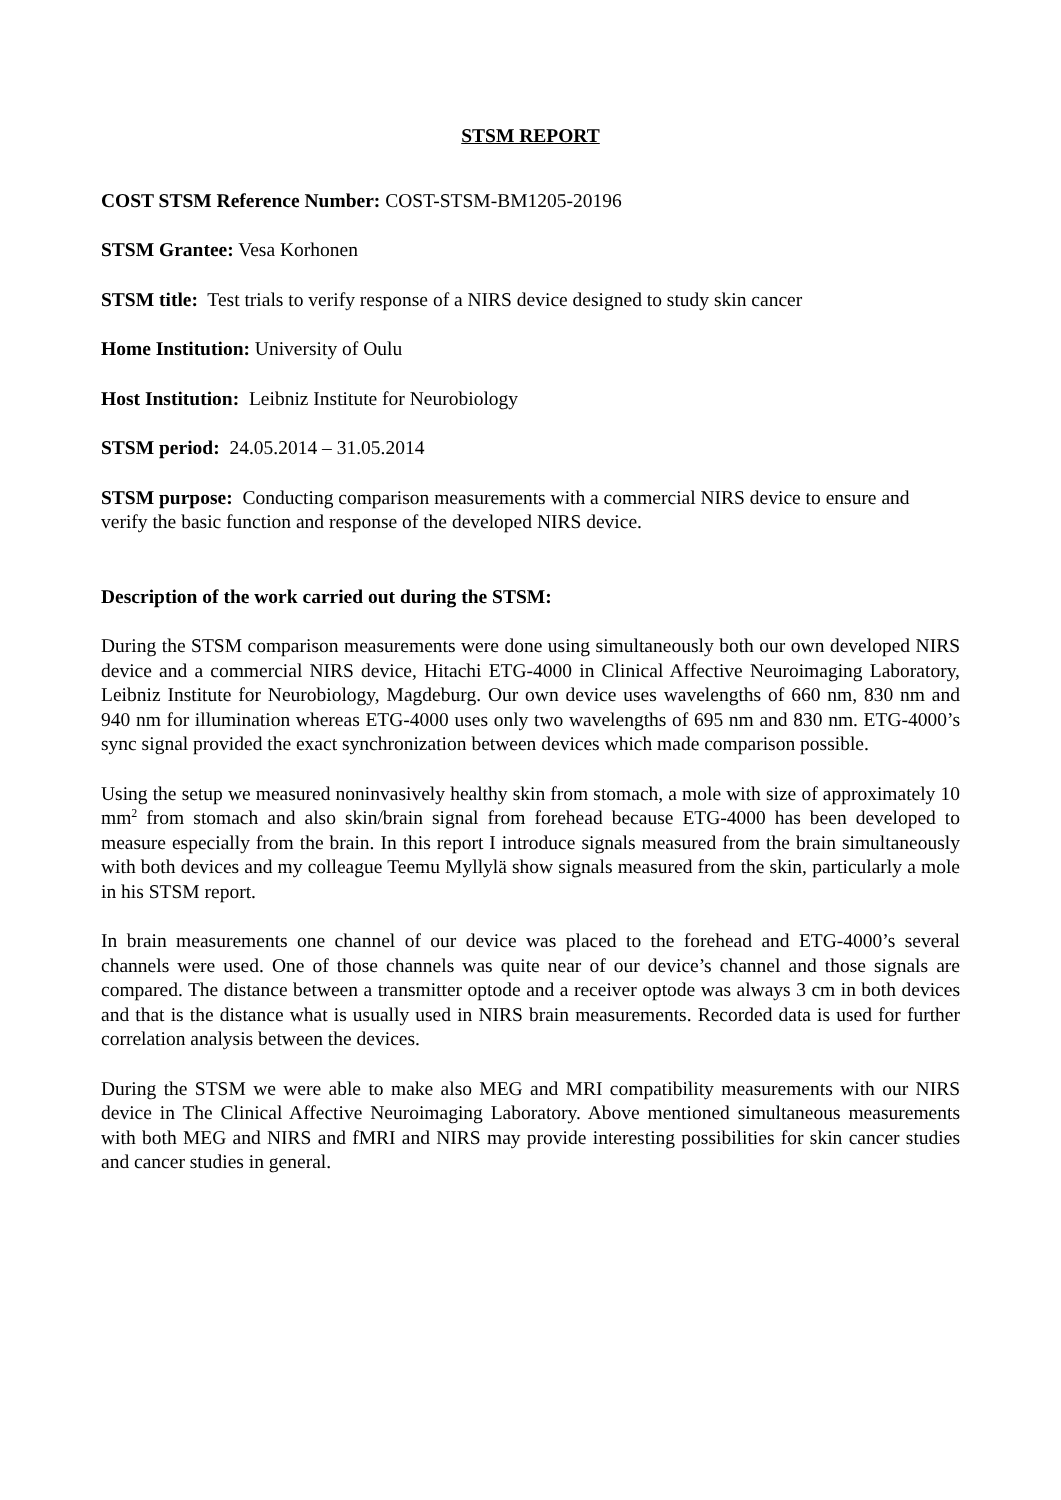STSM REPORT
COST STSM Reference Number: COST-STSM-BM1205-20196
STSM Grantee: Vesa Korhonen
STSM title: Test trials to verify response of a NIRS device designed to study skin cancer
Home Institution: University of Oulu
Host Institution: Leibniz Institute for Neurobiology
STSM period: 24.05.2014 – 31.05.2014
STSM purpose: Conducting comparison measurements with a commercial NIRS device to ensure and verify the basic function and response of the developed NIRS device.
Description of the work carried out during the STSM:
During the STSM comparison measurements were done using simultaneously both our own developed NIRS device and a commercial NIRS device, Hitachi ETG-4000 in Clinical Affective Neuroimaging Laboratory, Leibniz Institute for Neurobiology, Magdeburg. Our own device uses wavelengths of 660 nm, 830 nm and 940 nm for illumination whereas ETG-4000 uses only two wavelengths of 695 nm and 830 nm. ETG-4000’s sync signal provided the exact synchronization between devices which made comparison possible.
Using the setup we measured noninvasively healthy skin from stomach, a mole with size of approximately 10 mm<sup>2</sup> from stomach and also skin/brain signal from forehead because ETG-4000 has been developed to measure especially from the brain. In this report I introduce signals measured from the brain simultaneously with both devices and my colleague Teemu Myllylä show signals measured from the skin, particularly a mole in his STSM report.
In brain measurements one channel of our device was placed to the forehead and ETG-4000’s several channels were used. One of those channels was quite near of our device’s channel and those signals are compared. The distance between a transmitter optode and a receiver optode was always 3 cm in both devices and that is the distance what is usually used in NIRS brain measurements. Recorded data is used for further correlation analysis between the devices.
During the STSM we were able to make also MEG and MRI compatibility measurements with our NIRS device in The Clinical Affective Neuroimaging Laboratory. Above mentioned simultaneous measurements with both MEG and NIRS and fMRI and NIRS may provide interesting possibilities for skin cancer studies and cancer studies in general.